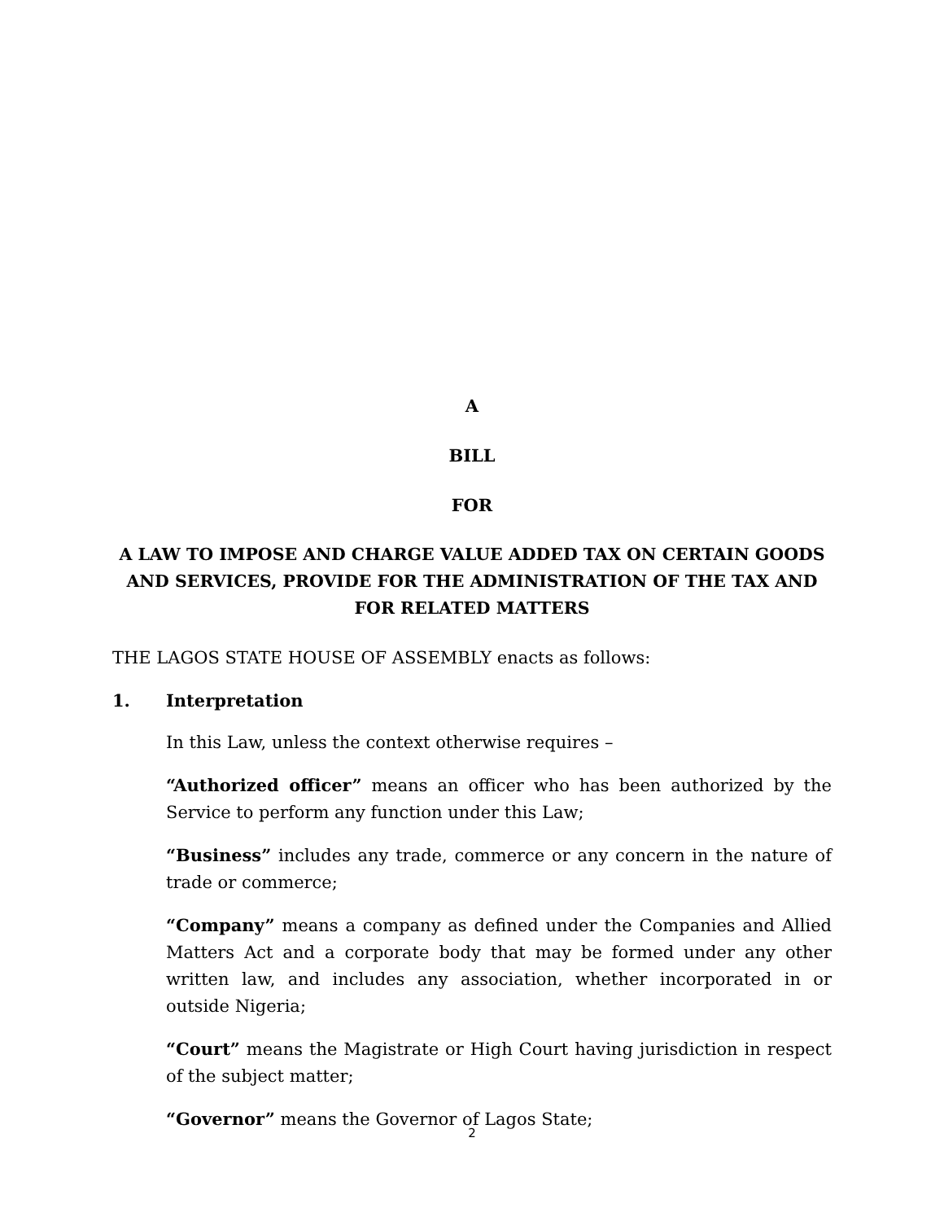A
BILL
FOR
A LAW TO IMPOSE AND CHARGE VALUE ADDED TAX ON CERTAIN GOODS AND SERVICES, PROVIDE FOR THE ADMINISTRATION OF THE TAX AND FOR RELATED MATTERS
THE LAGOS STATE HOUSE OF ASSEMBLY enacts as follows:
1. Interpretation
In this Law, unless the context otherwise requires –
“Authorized officer” means an officer who has been authorized by the Service to perform any function under this Law;
“Business” includes any trade, commerce or any concern in the nature of trade or commerce;
“Company” means a company as defined under the Companies and Allied Matters Act and a corporate body that may be formed under any other written law, and includes any association, whether incorporated in or outside Nigeria;
“Court” means the Magistrate or High Court having jurisdiction in respect of the subject matter;
“Governor” means the Governor of Lagos State;
2